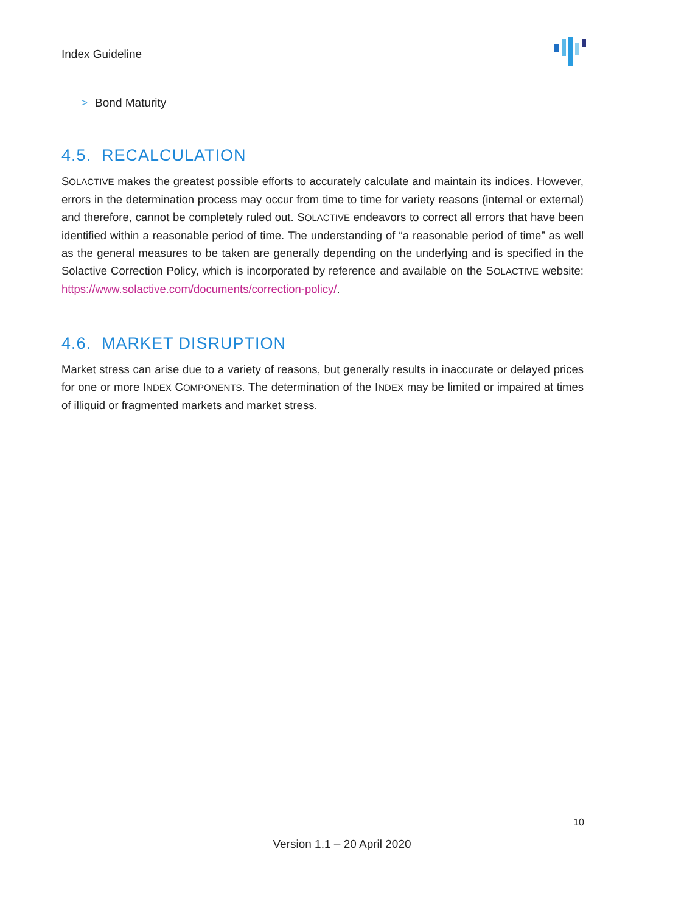Index Guideline
> Bond Maturity
4.5. RECALCULATION
SOLACTIVE makes the greatest possible efforts to accurately calculate and maintain its indices. However, errors in the determination process may occur from time to time for variety reasons (internal or external) and therefore, cannot be completely ruled out. SOLACTIVE endeavors to correct all errors that have been identified within a reasonable period of time. The understanding of “a reasonable period of time” as well as the general measures to be taken are generally depending on the underlying and is specified in the Solactive Correction Policy, which is incorporated by reference and available on the SOLACTIVE website: https://www.solactive.com/documents/correction-policy/.
4.6. MARKET DISRUPTION
Market stress can arise due to a variety of reasons, but generally results in inaccurate or delayed prices for one or more INDEX COMPONENTS. The determination of the INDEX may be limited or impaired at times of illiquid or fragmented markets and market stress.
10
Version 1.1 – 20 April 2020